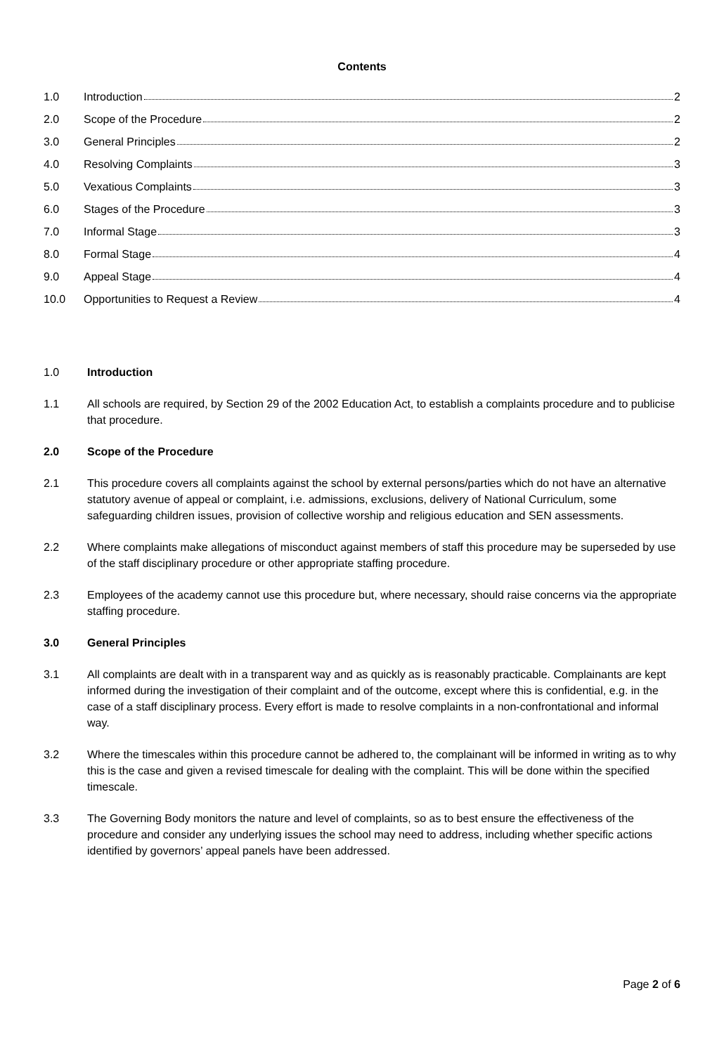Contents
1.0 Introduction 2
2.0 Scope of the Procedure 2
3.0 General Principles 2
4.0 Resolving Complaints 3
5.0 Vexatious Complaints 3
6.0 Stages of the Procedure 3
7.0 Informal Stage 3
8.0 Formal Stage 4
9.0 Appeal Stage 4
10.0 Opportunities to Request a Review 4
1.0 Introduction
1.1 All schools are required, by Section 29 of the 2002 Education Act, to establish a complaints procedure and to publicise that procedure.
2.0 Scope of the Procedure
2.1 This procedure covers all complaints against the school by external persons/parties which do not have an alternative statutory avenue of appeal or complaint, i.e. admissions, exclusions, delivery of National Curriculum, some safeguarding children issues, provision of collective worship and religious education and SEN assessments.
2.2 Where complaints make allegations of misconduct against members of staff this procedure may be superseded by use of the staff disciplinary procedure or other appropriate staffing procedure.
2.3 Employees of the academy cannot use this procedure but, where necessary, should raise concerns via the appropriate staffing procedure.
3.0 General Principles
3.1 All complaints are dealt with in a transparent way and as quickly as is reasonably practicable. Complainants are kept informed during the investigation of their complaint and of the outcome, except where this is confidential, e.g. in the case of a staff disciplinary process. Every effort is made to resolve complaints in a non-confrontational and informal way.
3.2 Where the timescales within this procedure cannot be adhered to, the complainant will be informed in writing as to why this is the case and given a revised timescale for dealing with the complaint. This will be done within the specified timescale.
3.3 The Governing Body monitors the nature and level of complaints, so as to best ensure the effectiveness of the procedure and consider any underlying issues the school may need to address, including whether specific actions identified by governors’ appeal panels have been addressed.
Page 2 of 6